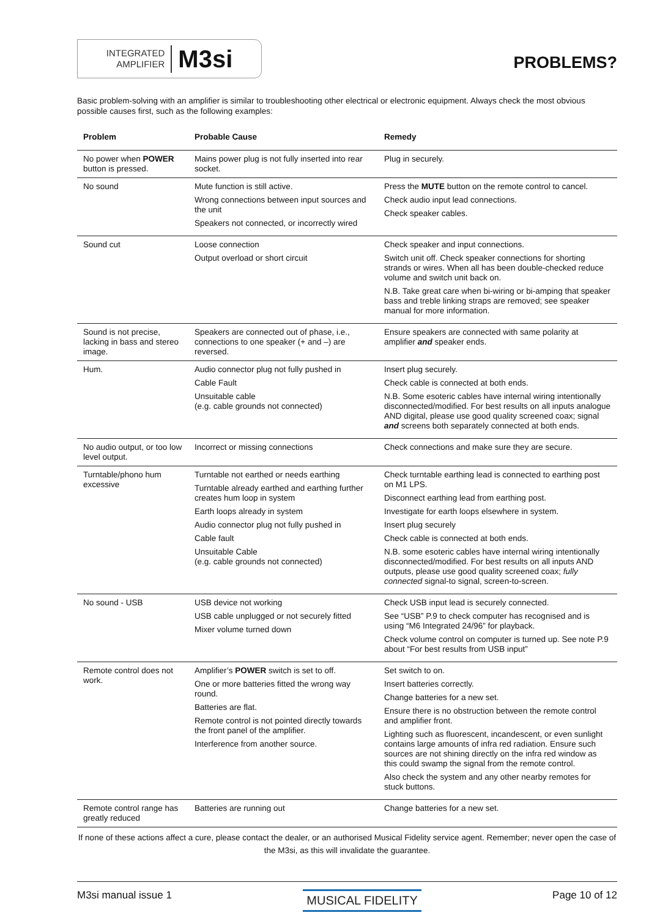INTEGRATED
AMPLIFIER
M3si
PROBLEMS?
Basic problem-solving with an amplifier is similar to troubleshooting other electrical or electronic equipment. Always check the most obvious possible causes first, such as the following examples:
| Problem | Probable Cause | Remedy |
| --- | --- | --- |
| No power when POWER button is pressed. | Mains power plug is not fully inserted into rear socket. | Plug in securely. |
| No sound | Mute function is still active. Wrong connections between input sources and the unit Speakers not connected, or incorrectly wired | Press the MUTE button on the remote control to cancel. Check audio input lead connections. Check speaker cables. |
| Sound cut | Loose connection Output overload or short circuit | Check speaker and input connections. Switch unit off. Check speaker connections for shorting strands or wires. When all has been double-checked reduce volume and switch unit back on. N.B. Take great care when bi-wiring or bi-amping that speaker bass and treble linking straps are removed; see speaker manual for more information. |
| Sound is not precise, lacking in bass and stereo image. | Speakers are connected out of phase, i.e., connections to one speaker (+ and –) are reversed. | Ensure speakers are connected with same polarity at amplifier and speaker ends. |
| Hum. | Audio connector plug not fully pushed in Cable Fault Unsuitable cable (e.g. cable grounds not connected) | Insert plug securely. Check cable is connected at both ends. N.B. Some esoteric cables have internal wiring intentionally disconnected/modified. For best results on all inputs analogue AND digital, please use good quality screened coax; signal and screens both separately connected at both ends. |
| No audio output, or too low level output. | Incorrect or missing connections | Check connections and make sure they are secure. |
| Turntable/phono hum excessive | Turntable not earthed or needs earthing Turntable already earthed and earthing further creates hum loop in system Earth loops already in system Audio connector plug not fully pushed in Cable fault Unsuitable Cable (e.g. cable grounds not connected) | Check turntable earthing lead is connected to earthing post on M1 LPS. Disconnect earthing lead from earthing post. Investigate for earth loops elsewhere in system. Insert plug securely Check cable is connected at both ends. N.B. some esoteric cables have internal wiring intentionally disconnected/modified. For best results on all inputs AND outputs, please use good quality screened coax; fully connected signal-to signal, screen-to-screen. |
| No sound - USB | USB device not working USB cable unplugged or not securely fitted Mixer volume turned down | Check USB input lead is securely connected. See “USB” P.9 to check computer has recognised and is using “M6 Integrated 24/96” for playback. Check volume control on computer is turned up. See note P.9 about “For best results from USB input” |
| Remote control does not work. | Amplifier’s POWER switch is set to off. One or more batteries fitted the wrong way round. Batteries are flat. Remote control is not pointed directly towards the front panel of the amplifier. Interference from another source. | Set switch to on. Insert batteries correctly. Change batteries for a new set. Ensure there is no obstruction between the remote control and amplifier front. Lighting such as fluorescent, incandescent, or even sunlight contains large amounts of infra red radiation. Ensure such sources are not shining directly on the infra red window as this could swamp the signal from the remote control. Also check the system and any other nearby remotes for stuck buttons. |
| Remote control range has greatly reduced | Batteries are running out | Change batteries for a new set. |
If none of these actions affect a cure, please contact the dealer, or an authorised Musical Fidelity service agent. Remember; never open the case of the M3si, as this will invalidate the guarantee.
M3si manual issue 1 MUSICAL FIDELITY Page 10 of 12